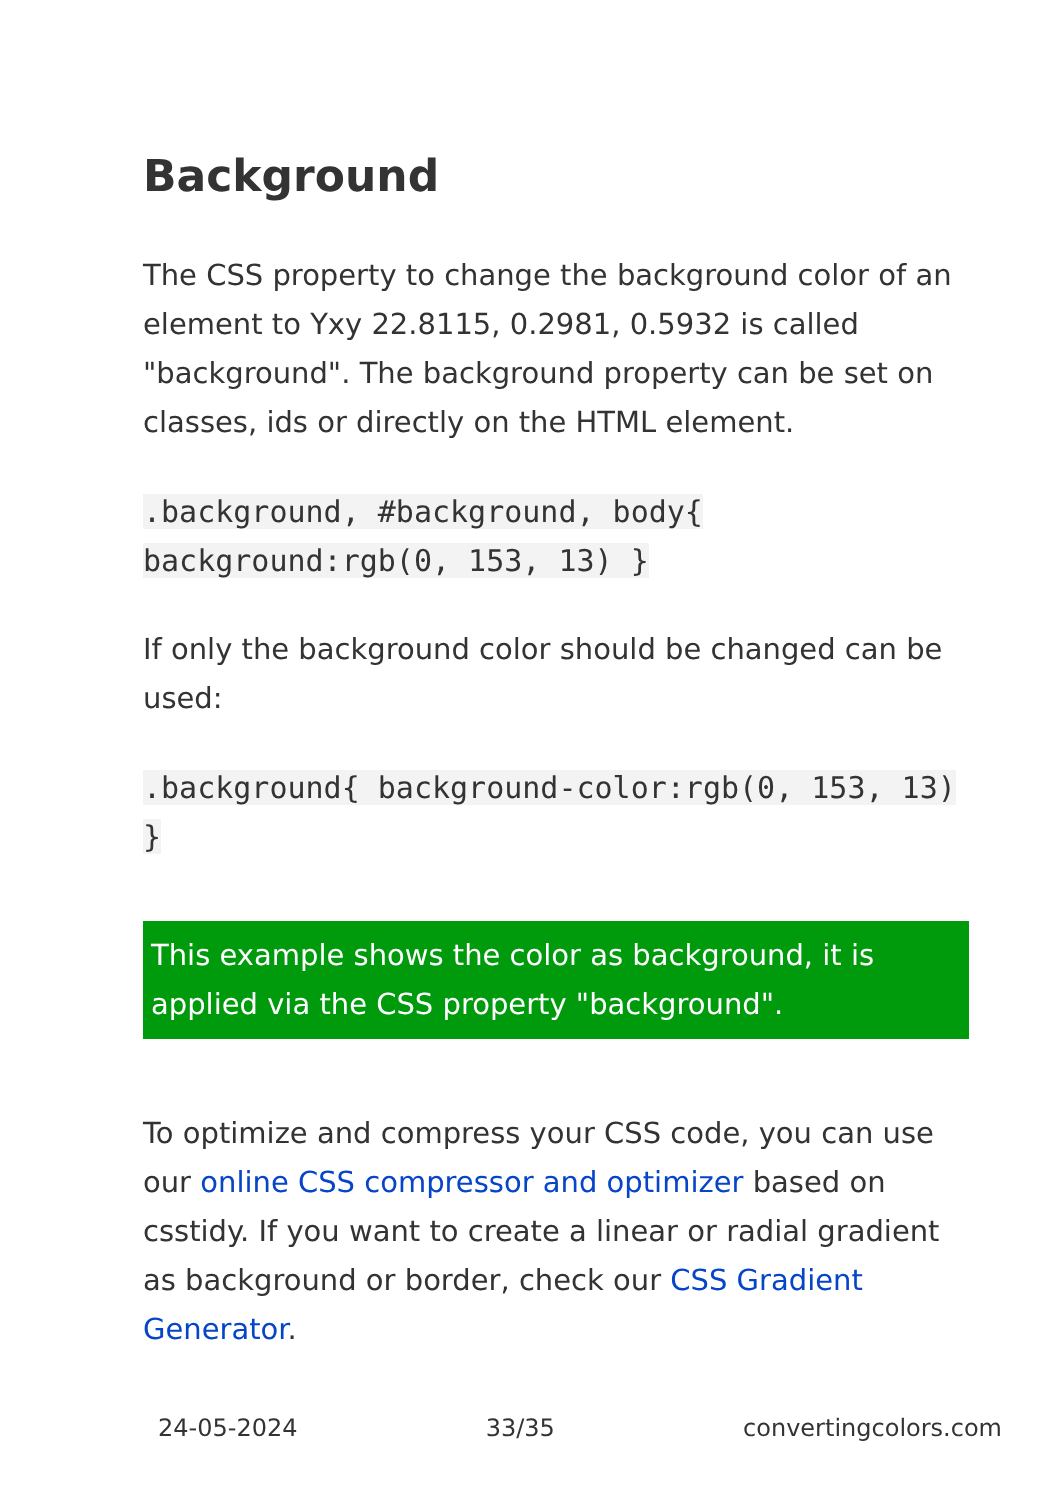Background
The CSS property to change the background color of an element to Yxy 22.8115, 0.2981, 0.5932 is called "background". The background property can be set on classes, ids or directly on the HTML element.
.background, #background, body{ background:rgb(0, 153, 13) }
If only the background color should be changed can be used:
.background{ background-color:rgb(0, 153, 13) }
This example shows the color as background, it is applied via the CSS property "background".
To optimize and compress your CSS code, you can use our online CSS compressor and optimizer based on csstidy. If you want to create a linear or radial gradient as background or border, check our CSS Gradient Generator.
24-05-2024 33/35 convertingcolors.com